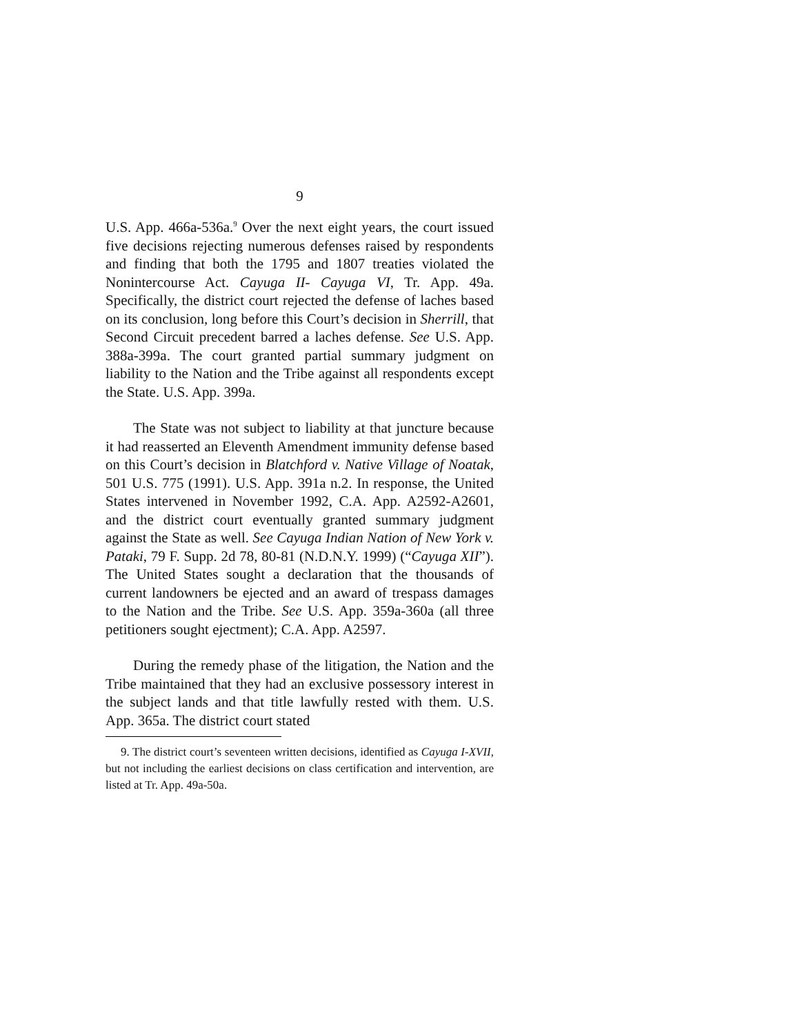9
U.S. App. 466a-536a.<sup>9</sup> Over the next eight years, the court issued five decisions rejecting numerous defenses raised by respondents and finding that both the 1795 and 1807 treaties violated the Nonintercourse Act. Cayuga II- Cayuga VI, Tr. App. 49a. Specifically, the district court rejected the defense of laches based on its conclusion, long before this Court’s decision in Sherrill, that Second Circuit precedent barred a laches defense. See U.S. App. 388a-399a. The court granted partial summary judgment on liability to the Nation and the Tribe against all respondents except the State. U.S. App. 399a.
The State was not subject to liability at that juncture because it had reasserted an Eleventh Amendment immunity defense based on this Court’s decision in Blatchford v. Native Village of Noatak, 501 U.S. 775 (1991). U.S. App. 391a n.2. In response, the United States intervened in November 1992, C.A. App. A2592-A2601, and the district court eventually granted summary judgment against the State as well. See Cayuga Indian Nation of New York v. Pataki, 79 F. Supp. 2d 78, 80-81 (N.D.N.Y. 1999) (“Cayuga XII”). The United States sought a declaration that the thousands of current landowners be ejected and an award of trespass damages to the Nation and the Tribe. See U.S. App. 359a-360a (all three petitioners sought ejectment); C.A. App. A2597.
During the remedy phase of the litigation, the Nation and the Tribe maintained that they had an exclusive possessory interest in the subject lands and that title lawfully rested with them. U.S. App. 365a. The district court stated
9. The district court’s seventeen written decisions, identified as Cayuga I-XVII, but not including the earliest decisions on class certification and intervention, are listed at Tr. App. 49a-50a.